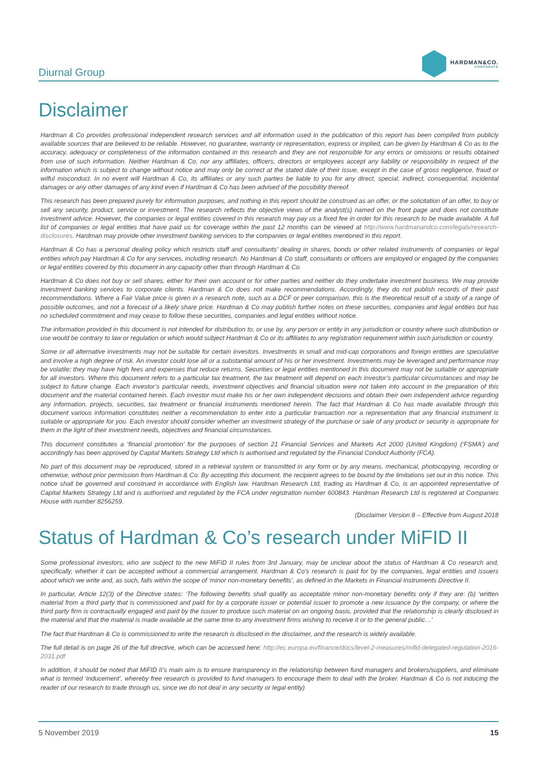Diurnal Group
HARDMAN&CO.
CORPORATE
Disclaimer
Hardman & Co provides professional independent research services and all information used in the publication of this report has been compiled from publicly available sources that are believed to be reliable. However, no guarantee, warranty or representation, express or implied, can be given by Hardman & Co as to the accuracy, adequacy or completeness of the information contained in this research and they are not responsible for any errors or omissions or results obtained from use of such information. Neither Hardman & Co, nor any affiliates, officers, directors or employees accept any liability or responsibility in respect of the information which is subject to change without notice and may only be correct at the stated date of their issue, except in the case of gross negligence, fraud or wilful misconduct. In no event will Hardman & Co, its affiliates or any such parties be liable to you for any direct, special, indirect, consequential, incidental damages or any other damages of any kind even if Hardman & Co has been advised of the possibility thereof.
This research has been prepared purely for information purposes, and nothing in this report should be construed as an offer, or the solicitation of an offer, to buy or sell any security, product, service or investment. The research reflects the objective views of the analyst(s) named on the front page and does not constitute investment advice. However, the companies or legal entities covered in this research may pay us a fixed fee in order for this research to be made available. A full list of companies or legal entities that have paid us for coverage within the past 12 months can be viewed at http://www.hardmanandco.com/legals/research-disclosures. Hardman may provide other investment banking services to the companies or legal entities mentioned in this report.
Hardman & Co has a personal dealing policy which restricts staff and consultants’ dealing in shares, bonds or other related instruments of companies or legal entities which pay Hardman & Co for any services, including research. No Hardman & Co staff, consultants or officers are employed or engaged by the companies or legal entities covered by this document in any capacity other than through Hardman & Co.
Hardman & Co does not buy or sell shares, either for their own account or for other parties and neither do they undertake investment business. We may provide investment banking services to corporate clients. Hardman & Co does not make recommendations. Accordingly, they do not publish records of their past recommendations. Where a Fair Value price is given in a research note, such as a DCF or peer comparison, this is the theoretical result of a study of a range of possible outcomes, and not a forecast of a likely share price. Hardman & Co may publish further notes on these securities, companies and legal entities but has no scheduled commitment and may cease to follow these securities, companies and legal entities without notice.
The information provided in this document is not intended for distribution to, or use by, any person or entity in any jurisdiction or country where such distribution or use would be contrary to law or regulation or which would subject Hardman & Co or its affiliates to any registration requirement within such jurisdiction or country.
Some or all alternative investments may not be suitable for certain investors. Investments in small and mid-cap corporations and foreign entities are speculative and involve a high degree of risk. An investor could lose all or a substantial amount of his or her investment. Investments may be leveraged and performance may be volatile; they may have high fees and expenses that reduce returns. Securities or legal entities mentioned in this document may not be suitable or appropriate for all investors. Where this document refers to a particular tax treatment, the tax treatment will depend on each investor’s particular circumstances and may be subject to future change. Each investor’s particular needs, investment objectives and financial situation were not taken into account in the preparation of this document and the material contained herein. Each investor must make his or her own independent decisions and obtain their own independent advice regarding any information, projects, securities, tax treatment or financial instruments mentioned herein. The fact that Hardman & Co has made available through this document various information constitutes neither a recommendation to enter into a particular transaction nor a representation that any financial instrument is suitable or appropriate for you. Each investor should consider whether an investment strategy of the purchase or sale of any product or security is appropriate for them in the light of their investment needs, objectives and financial circumstances.
This document constitutes a ‘financial promotion’ for the purposes of section 21 Financial Services and Markets Act 2000 (United Kingdom) (‘FSMA’) and accordingly has been approved by Capital Markets Strategy Ltd which is authorised and regulated by the Financial Conduct Authority (FCA).
No part of this document may be reproduced, stored in a retrieval system or transmitted in any form or by any means, mechanical, photocopying, recording or otherwise, without prior permission from Hardman & Co. By accepting this document, the recipient agrees to be bound by the limitations set out in this notice. This notice shall be governed and construed in accordance with English law. Hardman Research Ltd, trading as Hardman & Co, is an appointed representative of Capital Markets Strategy Ltd and is authorised and regulated by the FCA under registration number 600843. Hardman Research Ltd is registered at Companies House with number 8256259.
(Disclaimer Version 8 – Effective from August 2018
Status of Hardman & Co’s research under MiFID II
Some professional investors, who are subject to the new MiFID II rules from 3rd January, may be unclear about the status of Hardman & Co research and, specifically, whether it can be accepted without a commercial arrangement. Hardman & Co’s research is paid for by the companies, legal entities and issuers about which we write and, as such, falls within the scope of ‘minor non-monetary benefits’, as defined in the Markets in Financial Instruments Directive II.
In particular, Article 12(3) of the Directive states: ‘The following benefits shall qualify as acceptable minor non-monetary benefits only if they are: (b) ‘written material from a third party that is commissioned and paid for by a corporate issuer or potential issuer to promote a new issuance by the company, or where the third party firm is contractually engaged and paid by the issuer to produce such material on an ongoing basis, provided that the relationship is clearly disclosed in the material and that the material is made available at the same time to any investment firms wishing to receive it or to the general public…’
The fact that Hardman & Co is commissioned to write the research is disclosed in the disclaimer, and the research is widely available.
The full detail is on page 26 of the full directive, which can be accessed here: http://ec.europa.eu/finance/docs/level-2-measures/mifid-delegated-regulation-2016-2031.pdf
In addition, it should be noted that MiFID II’s main aim is to ensure transparency in the relationship between fund managers and brokers/suppliers, and eliminate what is termed ‘inducement’, whereby free research is provided to fund managers to encourage them to deal with the broker. Hardman & Co is not inducing the reader of our research to trade through us, since we do not deal in any security or legal entity)
5 November 2019 15